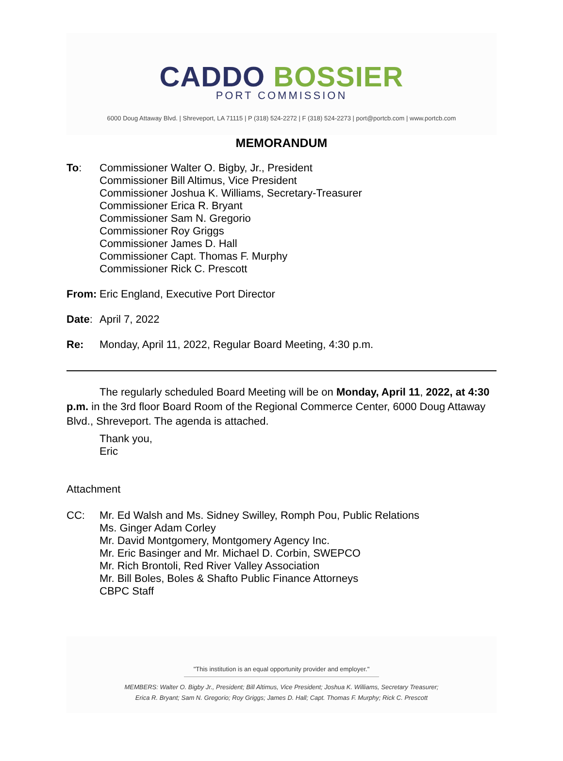CADDO BOSSIER
PORT COMMISSION
6000 Doug Attaway Blvd. | Shreveport, LA 71115 | P (318) 524-2272 | F (318) 524-2273 | port@portcb.com | www.portcb.com
MEMORANDUM
To: Commissioner Walter O. Bigby, Jr., President
Commissioner Bill Altimus, Vice President
Commissioner Joshua K. Williams, Secretary-Treasurer
Commissioner Erica R. Bryant
Commissioner Sam N. Gregorio
Commissioner Roy Griggs
Commissioner James D. Hall
Commissioner Capt. Thomas F. Murphy
Commissioner Rick C. Prescott
From: Eric England, Executive Port Director
Date: April 7, 2022
Re: Monday, April 11, 2022, Regular Board Meeting, 4:30 p.m.
The regularly scheduled Board Meeting will be on Monday, April 11, 2022, at 4:30 p.m. in the 3rd floor Board Room of the Regional Commerce Center, 6000 Doug Attaway Blvd., Shreveport. The agenda is attached.
Thank you,
Eric
Attachment
CC: Mr. Ed Walsh and Ms. Sidney Swilley, Romph Pou, Public Relations
Ms. Ginger Adam Corley
Mr. David Montgomery, Montgomery Agency Inc.
Mr. Eric Basinger and Mr. Michael D. Corbin, SWEPCO
Mr. Rich Brontoli, Red River Valley Association
Mr. Bill Boles, Boles & Shafto Public Finance Attorneys
CBPC Staff
"This institution is an equal opportunity provider and employer."
MEMBERS: Walter O. Bigby Jr., President; Bill Altimus, Vice President; Joshua K. Williams, Secretary Treasurer;
Erica R. Bryant; Sam N. Gregorio; Roy Griggs; James D. Hall; Capt. Thomas F. Murphy; Rick C. Prescott